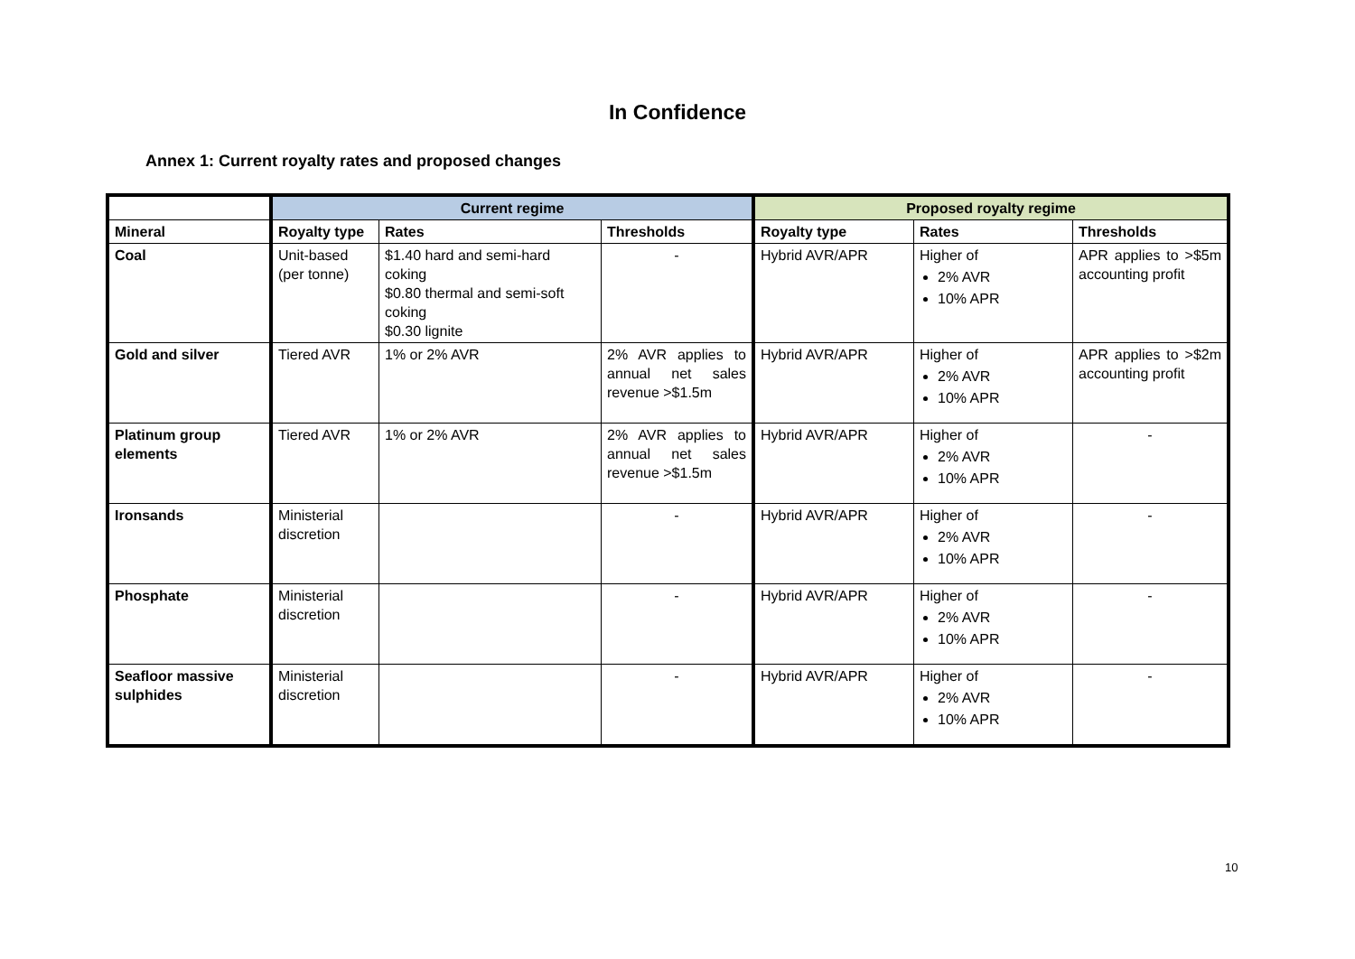In Confidence
Annex 1: Current royalty rates and proposed changes
| | Current regime | | | Proposed royalty regime | | |
| --- | --- | --- | --- | --- | --- | --- |
| Mineral | Royalty type | Rates | Thresholds | Royalty type | Rates | Thresholds |
| Coal | Unit-based (per tonne) | $1.40 hard and semi-hard coking $0.80 thermal and semi-soft coking $0.30 lignite | - | Hybrid AVR/APR | Higher of 2% AVR 10% APR | APR applies to >$5m accounting profit |
| Gold and silver | Tiered AVR | 1% or 2% AVR | 2% AVR applies to annual net sales revenue >$1.5m | Hybrid AVR/APR | Higher of 2% AVR 10% APR | APR applies to >$2m accounting profit |
| Platinum group elements | Tiered AVR | 1% or 2% AVR | 2% AVR applies to annual net sales revenue >$1.5m | Hybrid AVR/APR | Higher of 2% AVR 10% APR | - |
| Ironsands | Ministerial discretion | | - | Hybrid AVR/APR | Higher of 2% AVR 10% APR | - |
| Phosphate | Ministerial discretion | | - | Hybrid AVR/APR | Higher of 2% AVR 10% APR | - |
| Seafloor massive sulphides | Ministerial discretion | | - | Hybrid AVR/APR | Higher of 2% AVR 10% APR | - |
10